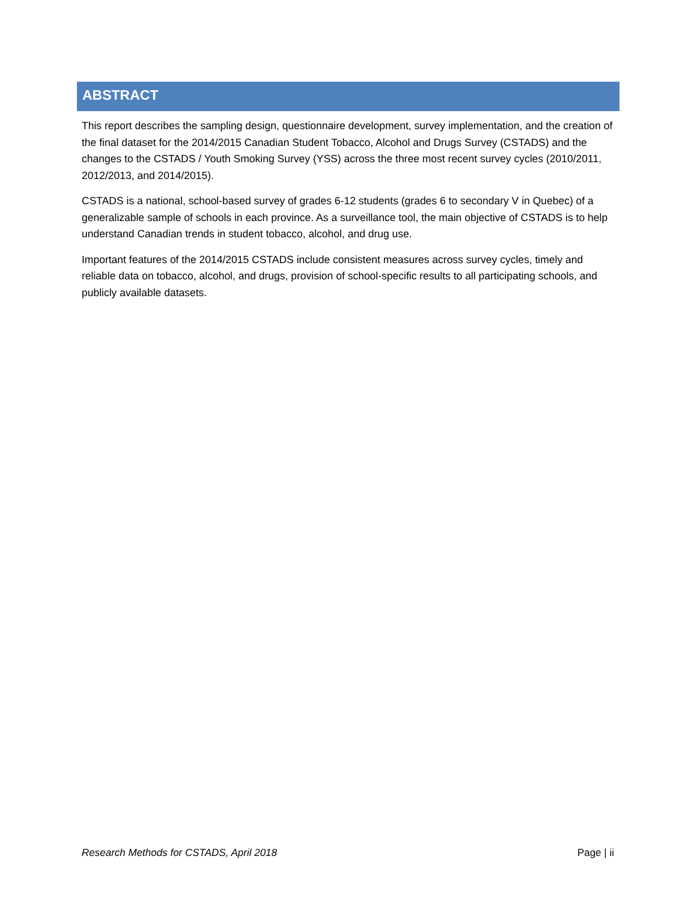ABSTRACT
This report describes the sampling design, questionnaire development, survey implementation, and the creation of the final dataset for the 2014/2015 Canadian Student Tobacco, Alcohol and Drugs Survey (CSTADS) and the changes to the CSTADS / Youth Smoking Survey (YSS) across the three most recent survey cycles (2010/2011, 2012/2013, and 2014/2015).
CSTADS is a national, school-based survey of grades 6-12 students (grades 6 to secondary V in Quebec) of a generalizable sample of schools in each province. As a surveillance tool, the main objective of CSTADS is to help understand Canadian trends in student tobacco, alcohol, and drug use.
Important features of the 2014/2015 CSTADS include consistent measures across survey cycles, timely and reliable data on tobacco, alcohol, and drugs, provision of school-specific results to all participating schools, and publicly available datasets.
Research Methods for CSTADS, April 2018 Page | ii